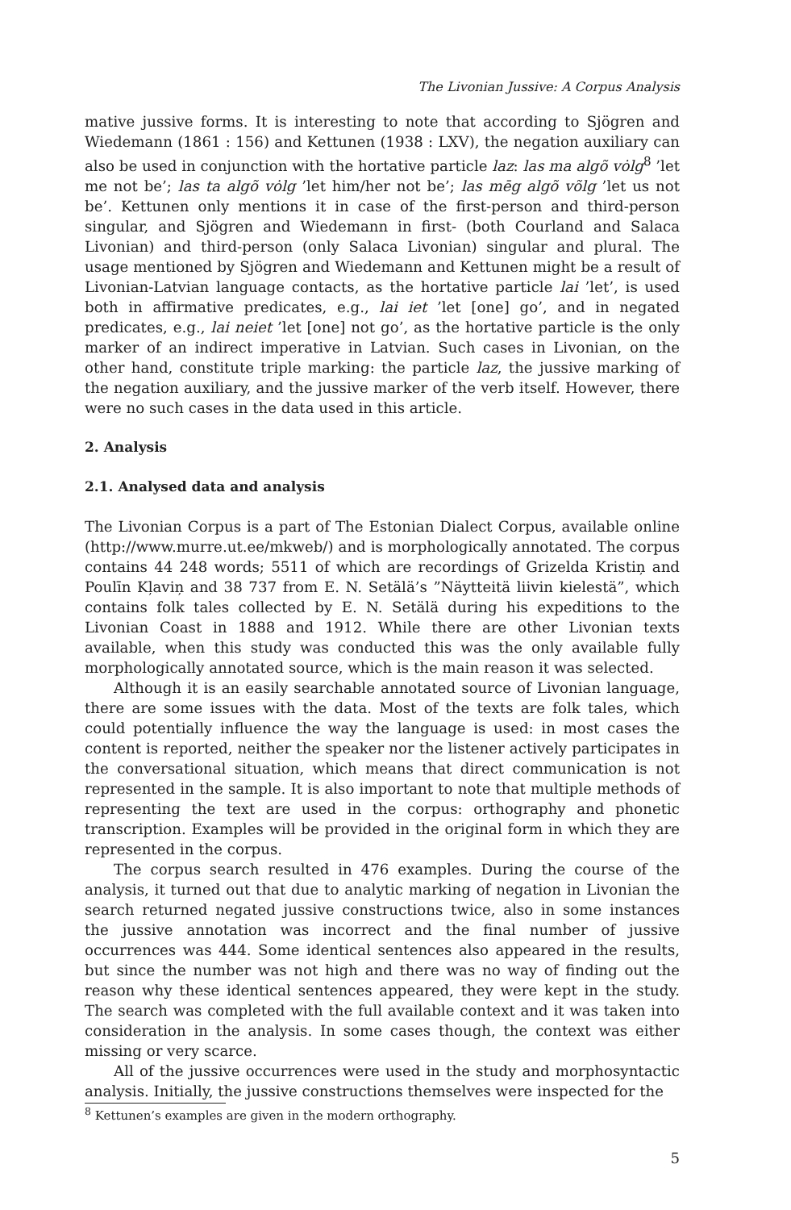The Livonian Jussive: A Corpus Analysis
mative jussive forms. It is interesting to note that according to Sjögren and Wiedemann (1861 : 156) and Kettunen (1938 : LXV), the negation auxiliary can also be used in conjunction with the hortative particle laz: las ma algõ vȯlg<sup>8</sup> ’let me not be’; las ta algõ vȯlg ’let him/her not be’; las mēg algõ võlg ’let us not be’. Kettunen only mentions it in case of the first-person and third-person singular, and Sjögren and Wiedemann in first- (both Courland and Salaca Livonian) and third-person (only Salaca Livonian) singular and plural. The usage mentioned by Sjögren and Wiedemann and Kettunen might be a result of Livonian-Latvian language contacts, as the hortative particle lai ’let’, is used both in affirmative predicates, e.g., lai iet ’let [one] go’, and in negated predicates, e.g., lai neiet ’let [one] not go’, as the hortative particle is the only marker of an indirect imperative in Latvian. Such cases in Livonian, on the other hand, constitute triple marking: the particle laz, the jussive marking of the negation auxiliary, and the jussive marker of the verb itself. However, there were no such cases in the data used in this article.
2. Analysis
2.1. Analysed data and analysis
The Livonian Corpus is a part of The Estonian Dialect Corpus, available online (http://www.murre.ut.ee/mkweb/) and is morphologically annotated. The corpus contains 44 248 words; 5511 of which are recordings of Grizelda Kristiņ and Poulīn Kļaviņ and 38 737 from E. N. Setälä’s ”Näytteitä liivin kielestä”, which contains folk tales collected by E. N. Setälä during his expeditions to the Livonian Coast in 1888 and 1912. While there are other Livonian texts available, when this study was conducted this was the only available fully morphologically annotated source, which is the main reason it was selected.
Although it is an easily searchable annotated source of Livonian language, there are some issues with the data. Most of the texts are folk tales, which could potentially influence the way the language is used: in most cases the content is reported, neither the speaker nor the listener actively participates in the conversational situation, which means that direct communication is not represented in the sample. It is also important to note that multiple methods of representing the text are used in the corpus: orthography and phonetic transcription. Examples will be provided in the original form in which they are represented in the corpus.
The corpus search resulted in 476 examples. During the course of the analysis, it turned out that due to analytic marking of negation in Livonian the search returned negated jussive constructions twice, also in some instances the jussive annotation was incorrect and the final number of jussive occurrences was 444. Some identical sentences also appeared in the results, but since the number was not high and there was no way of finding out the reason why these identical sentences appeared, they were kept in the study. The search was completed with the full available context and it was taken into consideration in the analysis. In some cases though, the context was either missing or very scarce.
All of the jussive occurrences were used in the study and morphosyntactic analysis. Initially, the jussive constructions themselves were inspected for the
<sup>8</sup> Kettunen’s examples are given in the modern orthography.
5